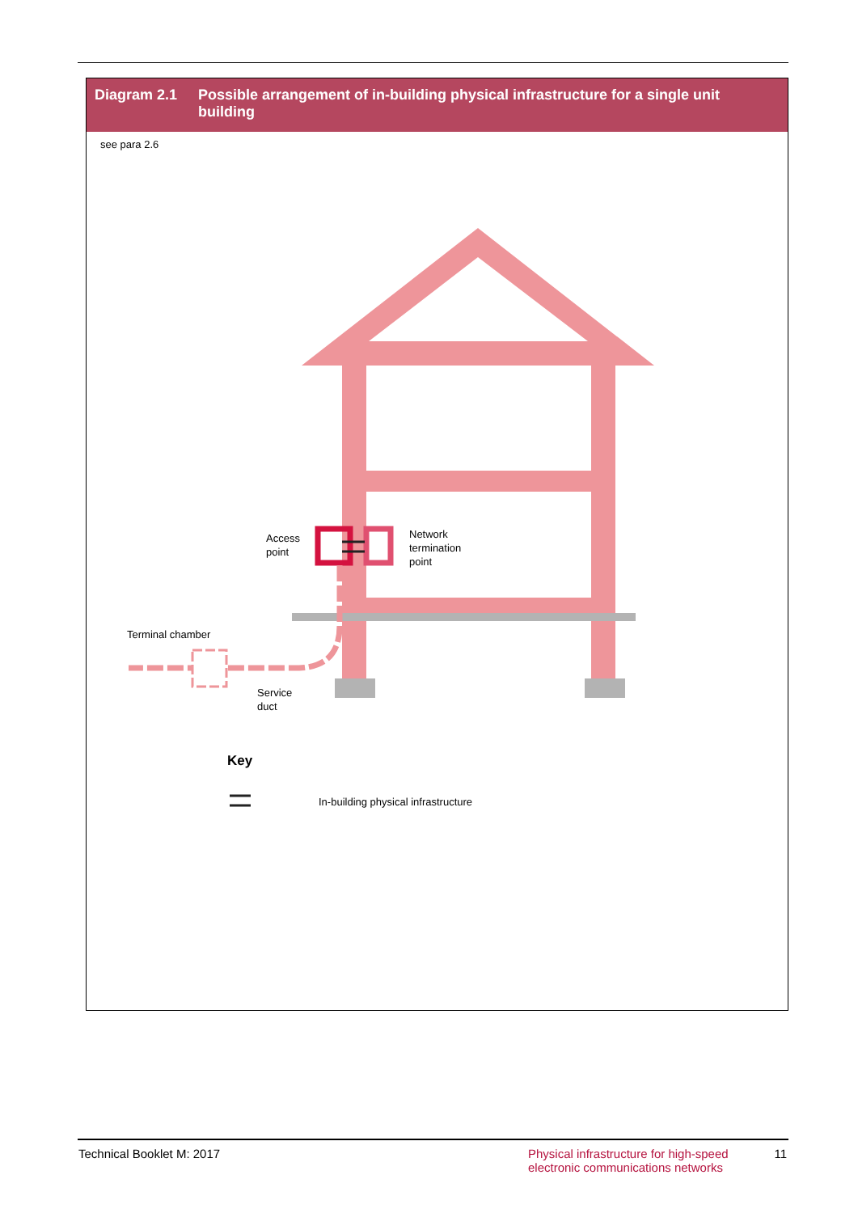Diagram 2.1 Possible arrangement of in-building physical infrastructure for a single unit building
see para 2.6
Access
point
Network
termination
point
Terminal chamber
Service
duct
Key
In-building physical infrastructure
Technical Booklet M: 2017 Physical infrastructure for high-speed electronic communications networks
11